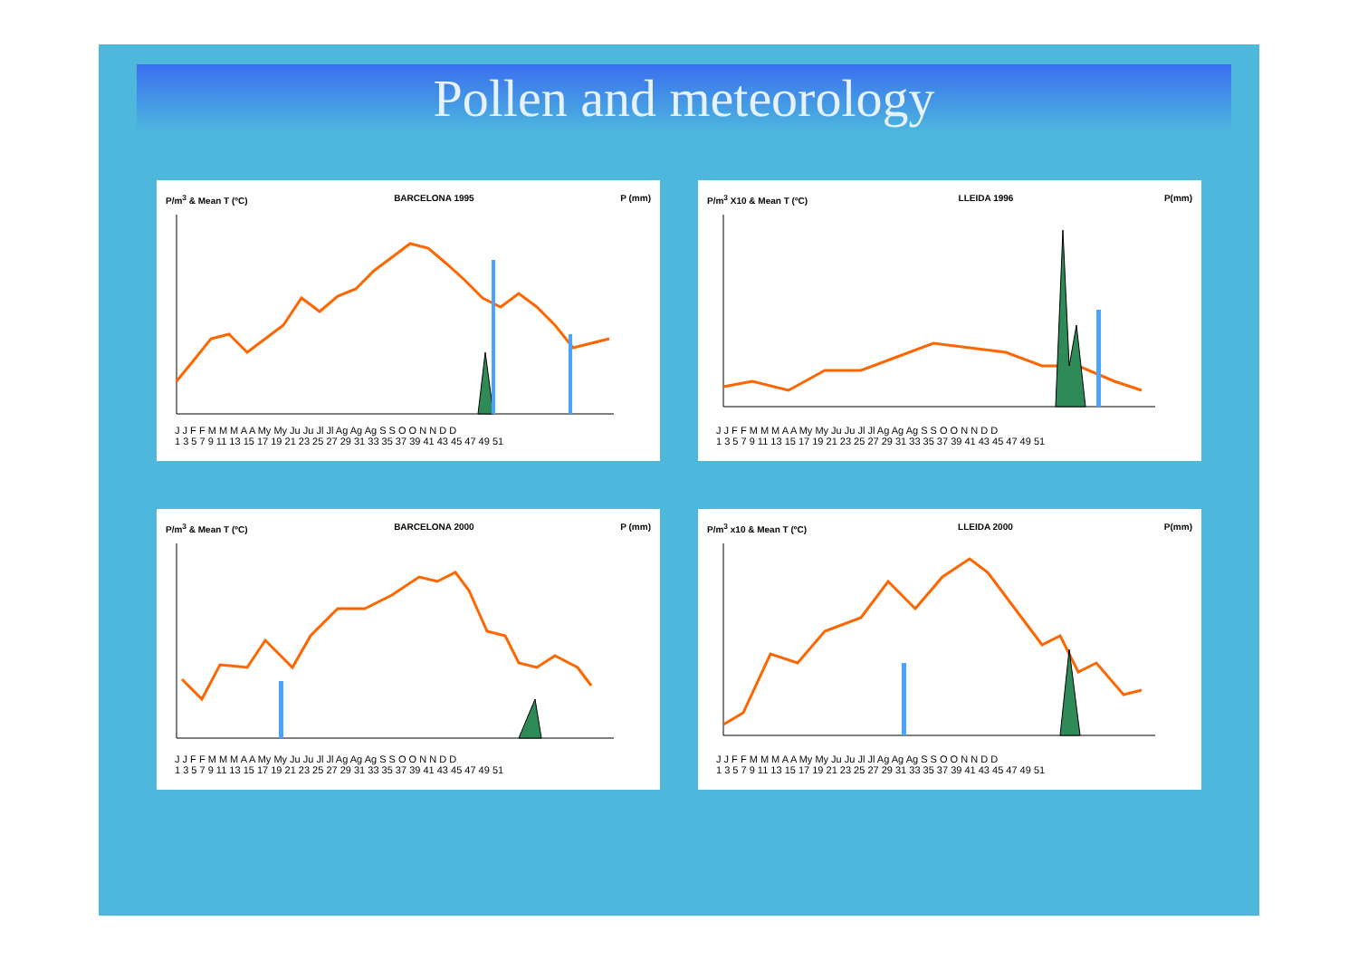Pollen and meteorology
P/m<sup>3</sup> & Mean T (ºC) BARCELONA 1995 P (mm)
J J F F M M M A A My My Ju Ju Jl Jl Ag Ag Ag S S O O N N D D
1 3 5 7 9 11 13 15 17 19 21 23 25 27 29 31 33 35 37 39 41 43 45 47 49 51
P/m<sup>3</sup> X10 & Mean T (ºC) LLEIDA 1996 P(mm)
J J F F M M M A A My My Ju Ju Jl Jl Ag Ag Ag S S O O N N D D
1 3 5 7 9 11 13 15 17 19 21 23 25 27 29 31 33 35 37 39 41 43 45 47 49 51
P/m<sup>3</sup> & Mean T (ºC) BARCELONA 2000 P (mm)
J J F F M M M A A My My Ju Ju Jl Jl Ag Ag Ag S S O O N N D D
1 3 5 7 9 11 13 15 17 19 21 23 25 27 29 31 33 35 37 39 41 43 45 47 49 51
P/m<sup>3</sup> x10 & Mean T (ºC) LLEIDA 2000 P(mm)
J J F F M M M A A My My Ju Ju Jl Jl Ag Ag Ag S S O O N N D D
1 3 5 7 9 11 13 15 17 19 21 23 25 27 29 31 33 35 37 39 41 43 45 47 49 51